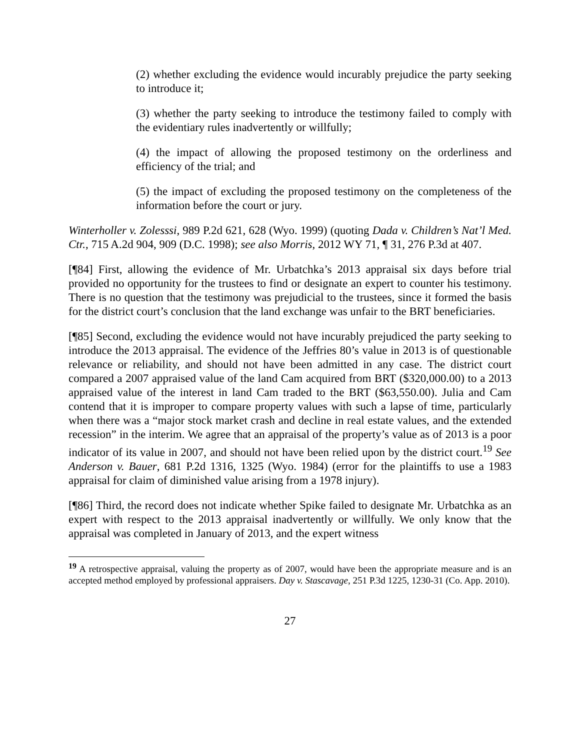(2) whether excluding the evidence would incurably prejudice the party seeking to introduce it;
(3) whether the party seeking to introduce the testimony failed to comply with the evidentiary rules inadvertently or willfully;
(4) the impact of allowing the proposed testimony on the orderliness and efficiency of the trial; and
(5) the impact of excluding the proposed testimony on the completeness of the information before the court or jury.
Winterholler v. Zolesssi, 989 P.2d 621, 628 (Wyo. 1999) (quoting Dada v. Children’s Nat’l Med. Ctr., 715 A.2d 904, 909 (D.C. 1998); see also Morris, 2012 WY 71, ¶ 31, 276 P.3d at 407.
[¶84] First, allowing the evidence of Mr. Urbatchka’s 2013 appraisal six days before trial provided no opportunity for the trustees to find or designate an expert to counter his testimony. There is no question that the testimony was prejudicial to the trustees, since it formed the basis for the district court’s conclusion that the land exchange was unfair to the BRT beneficiaries.
[¶85] Second, excluding the evidence would not have incurably prejudiced the party seeking to introduce the 2013 appraisal. The evidence of the Jeffries 80’s value in 2013 is of questionable relevance or reliability, and should not have been admitted in any case. The district court compared a 2007 appraised value of the land Cam acquired from BRT ($320,000.00) to a 2013 appraised value of the interest in land Cam traded to the BRT ($63,550.00). Julia and Cam contend that it is improper to compare property values with such a lapse of time, particularly when there was a “major stock market crash and decline in real estate values, and the extended recession” in the interim. We agree that an appraisal of the property’s value as of 2013 is a poor indicator of its value in 2007, and should not have been relied upon by the district court.<sup>19</sup> See Anderson v. Bauer, 681 P.2d 1316, 1325 (Wyo. 1984) (error for the plaintiffs to use a 1983 appraisal for claim of diminished value arising from a 1978 injury).
[¶86] Third, the record does not indicate whether Spike failed to designate Mr. Urbatchka as an expert with respect to the 2013 appraisal inadvertently or willfully. We only know that the appraisal was completed in January of 2013, and the expert witness
<sup>19</sup> A retrospective appraisal, valuing the property as of 2007, would have been the appropriate measure and is an accepted method employed by professional appraisers. Day v. Stascavage, 251 P.3d 1225, 1230-31 (Co. App. 2010).
27